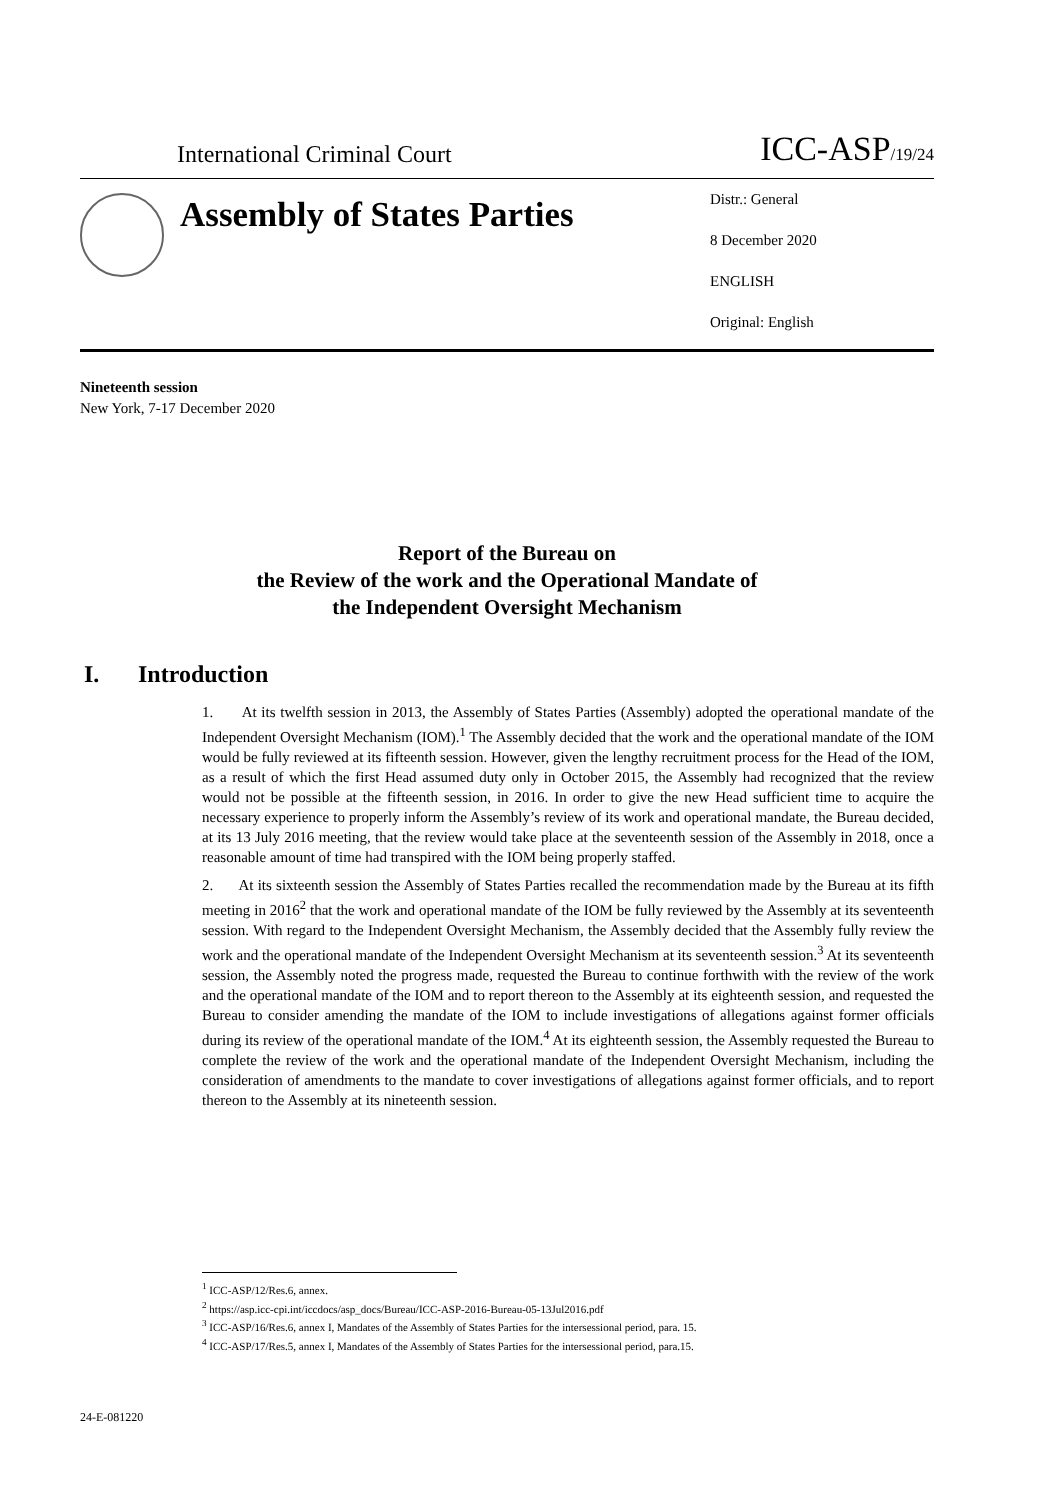International Criminal Court ICC-ASP/19/24
Assembly of States Parties
Distr.: General
8 December 2020
ENGLISH
Original: English
Nineteenth session
New York, 7-17 December 2020
Report of the Bureau on
the Review of the work and the Operational Mandate of
the Independent Oversight Mechanism
I. Introduction
1. At its twelfth session in 2013, the Assembly of States Parties (Assembly) adopted the operational mandate of the Independent Oversight Mechanism (IOM).<sup>1</sup> The Assembly decided that the work and the operational mandate of the IOM would be fully reviewed at its fifteenth session. However, given the lengthy recruitment process for the Head of the IOM, as a result of which the first Head assumed duty only in October 2015, the Assembly had recognized that the review would not be possible at the fifteenth session, in 2016. In order to give the new Head sufficient time to acquire the necessary experience to properly inform the Assembly’s review of its work and operational mandate, the Bureau decided, at its 13 July 2016 meeting, that the review would take place at the seventeenth session of the Assembly in 2018, once a reasonable amount of time had transpired with the IOM being properly staffed.
2. At its sixteenth session the Assembly of States Parties recalled the recommendation made by the Bureau at its fifth meeting in 2016<sup>2</sup> that the work and operational mandate of the IOM be fully reviewed by the Assembly at its seventeenth session. With regard to the Independent Oversight Mechanism, the Assembly decided that the Assembly fully review the work and the operational mandate of the Independent Oversight Mechanism at its seventeenth session.<sup>3</sup> At its seventeenth session, the Assembly noted the progress made, requested the Bureau to continue forthwith with the review of the work and the operational mandate of the IOM and to report thereon to the Assembly at its eighteenth session, and requested the Bureau to consider amending the mandate of the IOM to include investigations of allegations against former officials during its review of the operational mandate of the IOM.<sup>4</sup> At its eighteenth session, the Assembly requested the Bureau to complete the review of the work and the operational mandate of the Independent Oversight Mechanism, including the consideration of amendments to the mandate to cover investigations of allegations against former officials, and to report thereon to the Assembly at its nineteenth session.
<sup>1</sup> ICC-ASP/12/Res.6, annex.
<sup>2</sup> https://asp.icc-cpi.int/iccdocs/asp_docs/Bureau/ICC-ASP-2016-Bureau-05-13Jul2016.pdf
<sup>3</sup> ICC-ASP/16/Res.6, annex I, Mandates of the Assembly of States Parties for the intersessional period, para. 15.
<sup>4</sup> ICC-ASP/17/Res.5, annex I, Mandates of the Assembly of States Parties for the intersessional period, para.15.
24-E-081220